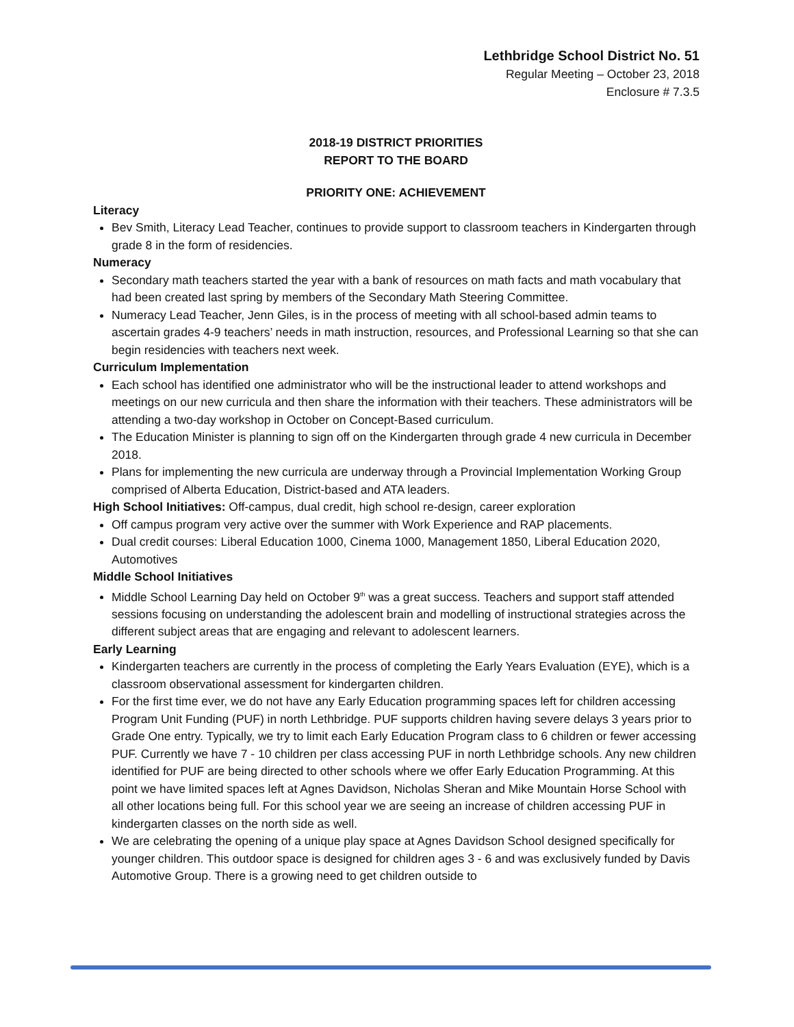Lethbridge School District No. 51
Regular Meeting – October 23, 2018
Enclosure # 7.3.5
2018-19 DISTRICT PRIORITIES
REPORT TO THE BOARD
PRIORITY ONE: ACHIEVEMENT
Literacy
Bev Smith, Literacy Lead Teacher, continues to provide support to classroom teachers in Kindergarten through grade 8 in the form of residencies.
Numeracy
Secondary math teachers started the year with a bank of resources on math facts and math vocabulary that had been created last spring by members of the Secondary Math Steering Committee.
Numeracy Lead Teacher, Jenn Giles, is in the process of meeting with all school-based admin teams to ascertain grades 4-9 teachers’ needs in math instruction, resources, and Professional Learning so that she can begin residencies with teachers next week.
Curriculum Implementation
Each school has identified one administrator who will be the instructional leader to attend workshops and meetings on our new curricula and then share the information with their teachers. These administrators will be attending a two-day workshop in October on Concept-Based curriculum.
The Education Minister is planning to sign off on the Kindergarten through grade 4 new curricula in December 2018.
Plans for implementing the new curricula are underway through a Provincial Implementation Working Group comprised of Alberta Education, District-based and ATA leaders.
High School Initiatives: Off-campus, dual credit, high school re-design, career exploration
Off campus program very active over the summer with Work Experience and RAP placements.
Dual credit courses: Liberal Education 1000, Cinema 1000, Management 1850, Liberal Education 2020, Automotives
Middle School Initiatives
Middle School Learning Day held on October 9<sup>th</sup> was a great success. Teachers and support staff attended sessions focusing on understanding the adolescent brain and modelling of instructional strategies across the different subject areas that are engaging and relevant to adolescent learners.
Early Learning
Kindergarten teachers are currently in the process of completing the Early Years Evaluation (EYE), which is a classroom observational assessment for kindergarten children.
For the first time ever, we do not have any Early Education programming spaces left for children accessing Program Unit Funding (PUF) in north Lethbridge. PUF supports children having severe delays 3 years prior to Grade One entry. Typically, we try to limit each Early Education Program class to 6 children or fewer accessing PUF. Currently we have 7 - 10 children per class accessing PUF in north Lethbridge schools. Any new children identified for PUF are being directed to other schools where we offer Early Education Programming. At this point we have limited spaces left at Agnes Davidson, Nicholas Sheran and Mike Mountain Horse School with all other locations being full. For this school year we are seeing an increase of children accessing PUF in kindergarten classes on the north side as well.
We are celebrating the opening of a unique play space at Agnes Davidson School designed specifically for younger children. This outdoor space is designed for children ages 3 - 6 and was exclusively funded by Davis Automotive Group. There is a growing need to get children outside to